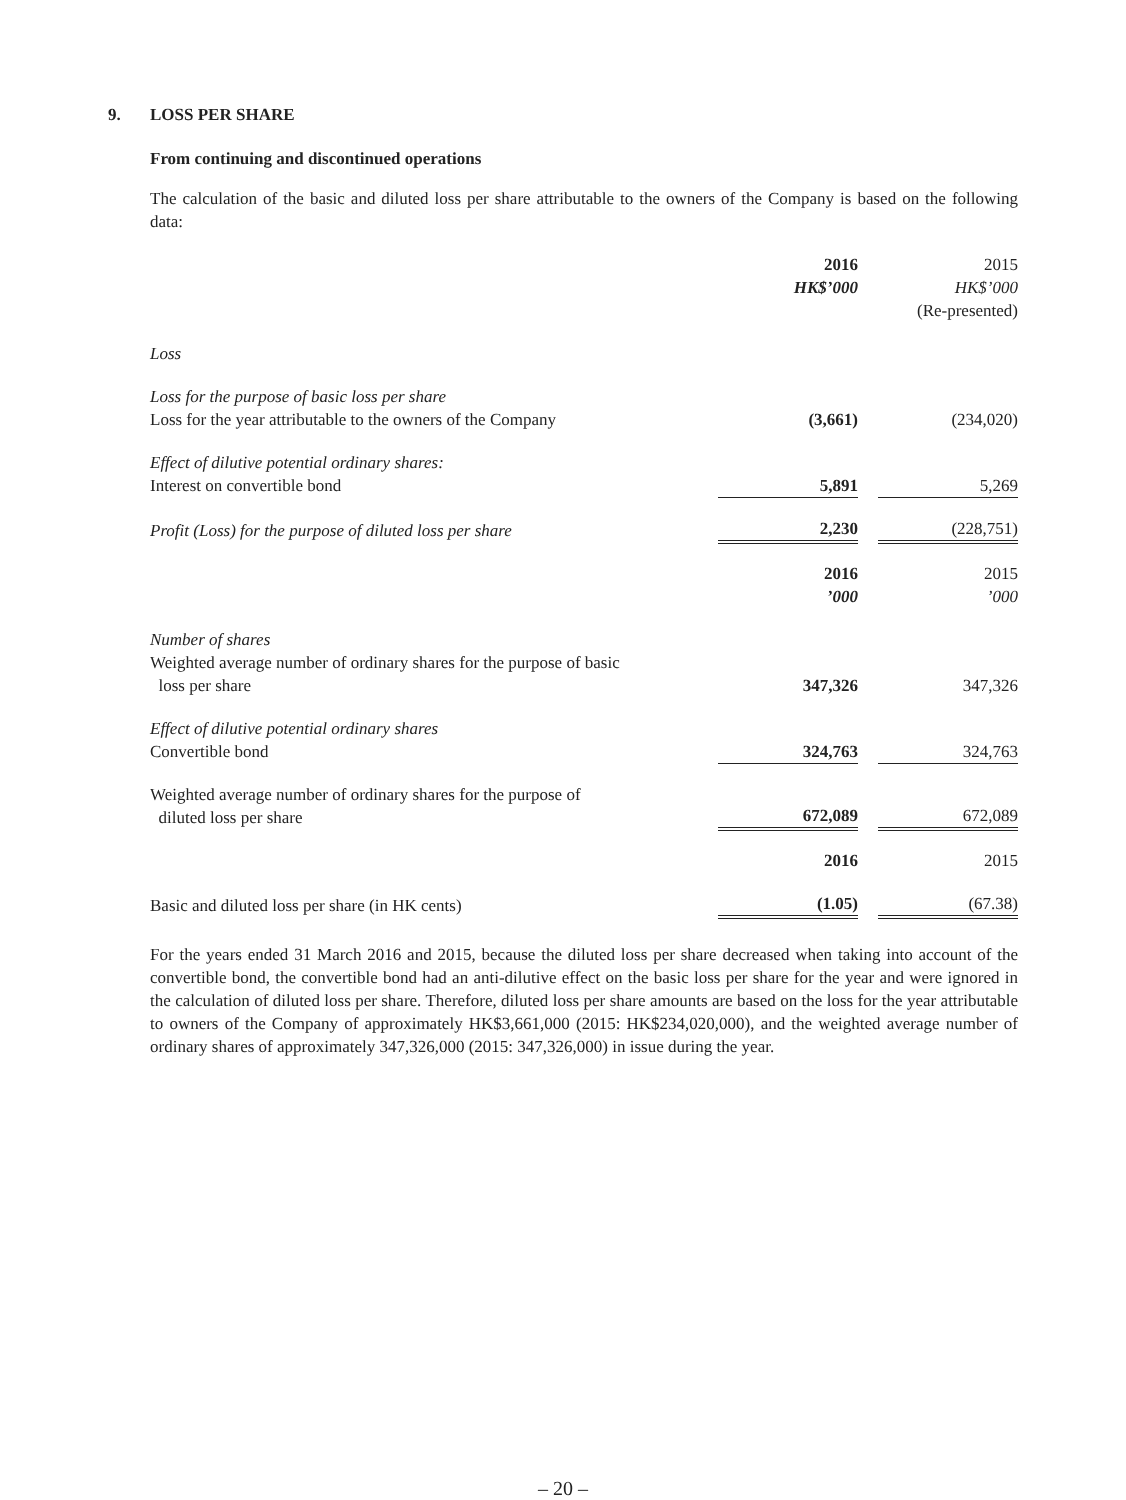9. LOSS PER SHARE
From continuing and discontinued operations
The calculation of the basic and diluted loss per share attributable to the owners of the Company is based on the following data:
| | 2016 HK$’000 | | 2015 HK$’000 (Re-presented) |
| Loss | | | |
| Loss for the purpose of basic loss per share Loss for the year attributable to the owners of the Company | (3,661) | | (234,020) |
| Effect of dilutive potential ordinary shares: Interest on convertible bond | 5,891 | | 5,269 |
| Profit (Loss) for the purpose of diluted loss per share | 2,230 | | (228,751) |
| | 2016 ’000 | | 2015 ’000 |
| Number of shares Weighted average number of ordinary shares for the purpose of basic loss per share | 347,326 | | 347,326 |
| Effect of dilutive potential ordinary shares Convertible bond | 324,763 | | 324,763 |
| Weighted average number of ordinary shares for the purpose of diluted loss per share | 672,089 | | 672,089 |
| | 2016 | | 2015 |
| Basic and diluted loss per share (in HK cents) | (1.05) | | (67.38) |
For the years ended 31 March 2016 and 2015, because the diluted loss per share decreased when taking into account of the convertible bond, the convertible bond had an anti-dilutive effect on the basic loss per share for the year and were ignored in the calculation of diluted loss per share. Therefore, diluted loss per share amounts are based on the loss for the year attributable to owners of the Company of approximately HK$3,661,000 (2015: HK$234,020,000), and the weighted average number of ordinary shares of approximately 347,326,000 (2015: 347,326,000) in issue during the year.
– 20 –